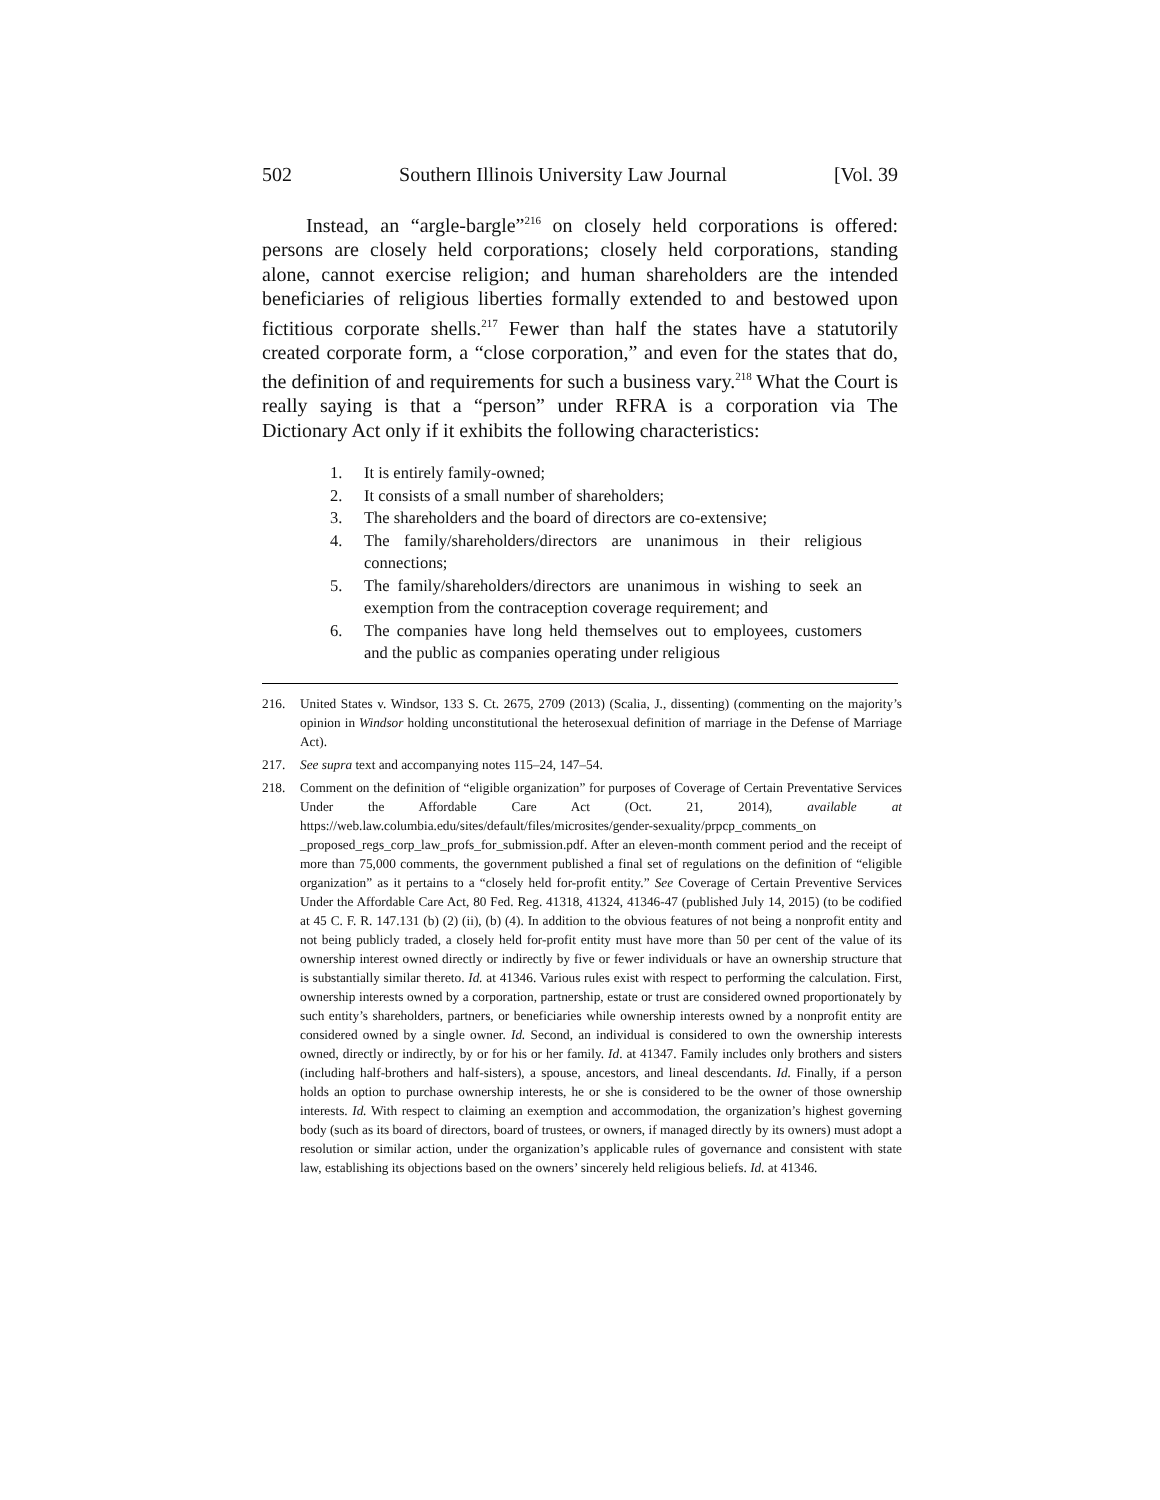502 Southern Illinois University Law Journal [Vol. 39
Instead, an “argle-bargle”<sup>216</sup> on closely held corporations is offered: persons are closely held corporations; closely held corporations, standing alone, cannot exercise religion; and human shareholders are the intended beneficiaries of religious liberties formally extended to and bestowed upon fictitious corporate shells.<sup>217</sup> Fewer than half the states have a statutorily created corporate form, a “close corporation,” and even for the states that do, the definition of and requirements for such a business vary.<sup>218</sup> What the Court is really saying is that a “person” under RFRA is a corporation via The Dictionary Act only if it exhibits the following characteristics:
1. It is entirely family-owned;
2. It consists of a small number of shareholders;
3. The shareholders and the board of directors are co-extensive;
4. The family/shareholders/directors are unanimous in their religious connections;
5. The family/shareholders/directors are unanimous in wishing to seek an exemption from the contraception coverage requirement; and
6. The companies have long held themselves out to employees, customers and the public as companies operating under religious
216. United States v. Windsor, 133 S. Ct. 2675, 2709 (2013) (Scalia, J., dissenting) (commenting on the majority’s opinion in Windsor holding unconstitutional the heterosexual definition of marriage in the Defense of Marriage Act).
217. See supra text and accompanying notes 115–24, 147–54.
218. Comment on the definition of “eligible organization” for purposes of Coverage of Certain Preventative Services Under the Affordable Care Act (Oct. 21, 2014), available at https://web.law.columbia.edu/sites/default/files/microsites/gender-sexuality/prpcp_comments_on _proposed_regs_corp_law_profs_for_submission.pdf. After an eleven-month comment period and the receipt of more than 75,000 comments, the government published a final set of regulations on the definition of “eligible organization” as it pertains to a “closely held for-profit entity.” See Coverage of Certain Preventive Services Under the Affordable Care Act, 80 Fed. Reg. 41318, 41324, 41346-47 (published July 14, 2015) (to be codified at 45 C. F. R. 147.131 (b) (2) (ii), (b) (4). In addition to the obvious features of not being a nonprofit entity and not being publicly traded, a closely held for-profit entity must have more than 50 per cent of the value of its ownership interest owned directly or indirectly by five or fewer individuals or have an ownership structure that is substantially similar thereto. Id. at 41346. Various rules exist with respect to performing the calculation. First, ownership interests owned by a corporation, partnership, estate or trust are considered owned proportionately by such entity’s shareholders, partners, or beneficiaries while ownership interests owned by a nonprofit entity are considered owned by a single owner. Id. Second, an individual is considered to own the ownership interests owned, directly or indirectly, by or for his or her family. Id. at 41347. Family includes only brothers and sisters (including half-brothers and half-sisters), a spouse, ancestors, and lineal descendants. Id. Finally, if a person holds an option to purchase ownership interests, he or she is considered to be the owner of those ownership interests. Id. With respect to claiming an exemption and accommodation, the organization’s highest governing body (such as its board of directors, board of trustees, or owners, if managed directly by its owners) must adopt a resolution or similar action, under the organization’s applicable rules of governance and consistent with state law, establishing its objections based on the owners’ sincerely held religious beliefs. Id. at 41346.